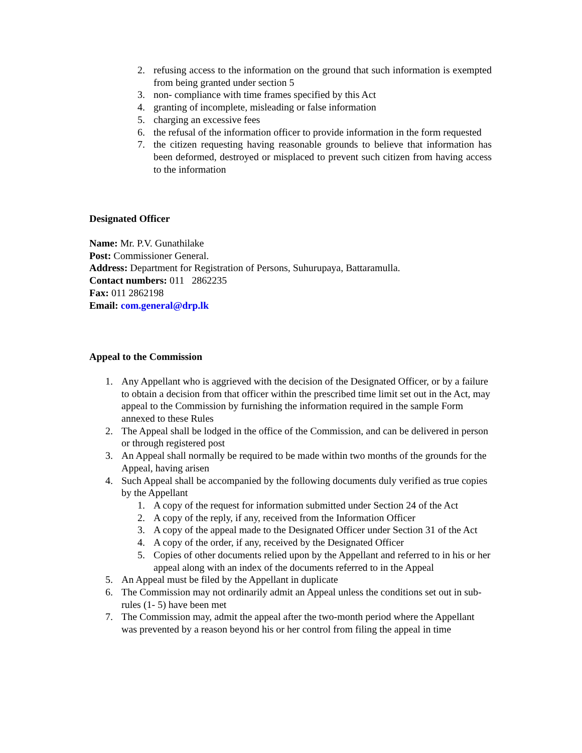2. refusing access to the information on the ground that such information is exempted from being granted under section 5
3. non- compliance with time frames specified by this Act
4. granting of incomplete, misleading or false information
5. charging an excessive fees
6. the refusal of the information officer to provide information in the form requested
7. the citizen requesting having reasonable grounds to believe that information has been deformed, destroyed or misplaced to prevent such citizen from having access to the information
Designated Officer
Name: Mr. P.V. Gunathilake
Post: Commissioner General.
Address: Department for Registration of Persons, Suhurupaya, Battaramulla.
Contact numbers: 011 2862235
Fax: 011 2862198
Email: com.general@drp.lk
Appeal to the Commission
1. Any Appellant who is aggrieved with the decision of the Designated Officer, or by a failure to obtain a decision from that officer within the prescribed time limit set out in the Act, may appeal to the Commission by furnishing the information required in the sample Form annexed to these Rules
2. The Appeal shall be lodged in the office of the Commission, and can be delivered in person or through registered post
3. An Appeal shall normally be required to be made within two months of the grounds for the Appeal, having arisen
4. Such Appeal shall be accompanied by the following documents duly verified as true copies by the Appellant
1. A copy of the request for information submitted under Section 24 of the Act
2. A copy of the reply, if any, received from the Information Officer
3. A copy of the appeal made to the Designated Officer under Section 31 of the Act
4. A copy of the order, if any, received by the Designated Officer
5. Copies of other documents relied upon by the Appellant and referred to in his or her appeal along with an index of the documents referred to in the Appeal
5. An Appeal must be filed by the Appellant in duplicate
6. The Commission may not ordinarily admit an Appeal unless the conditions set out in sub-rules (1- 5) have been met
7. The Commission may, admit the appeal after the two-month period where the Appellant was prevented by a reason beyond his or her control from filing the appeal in time